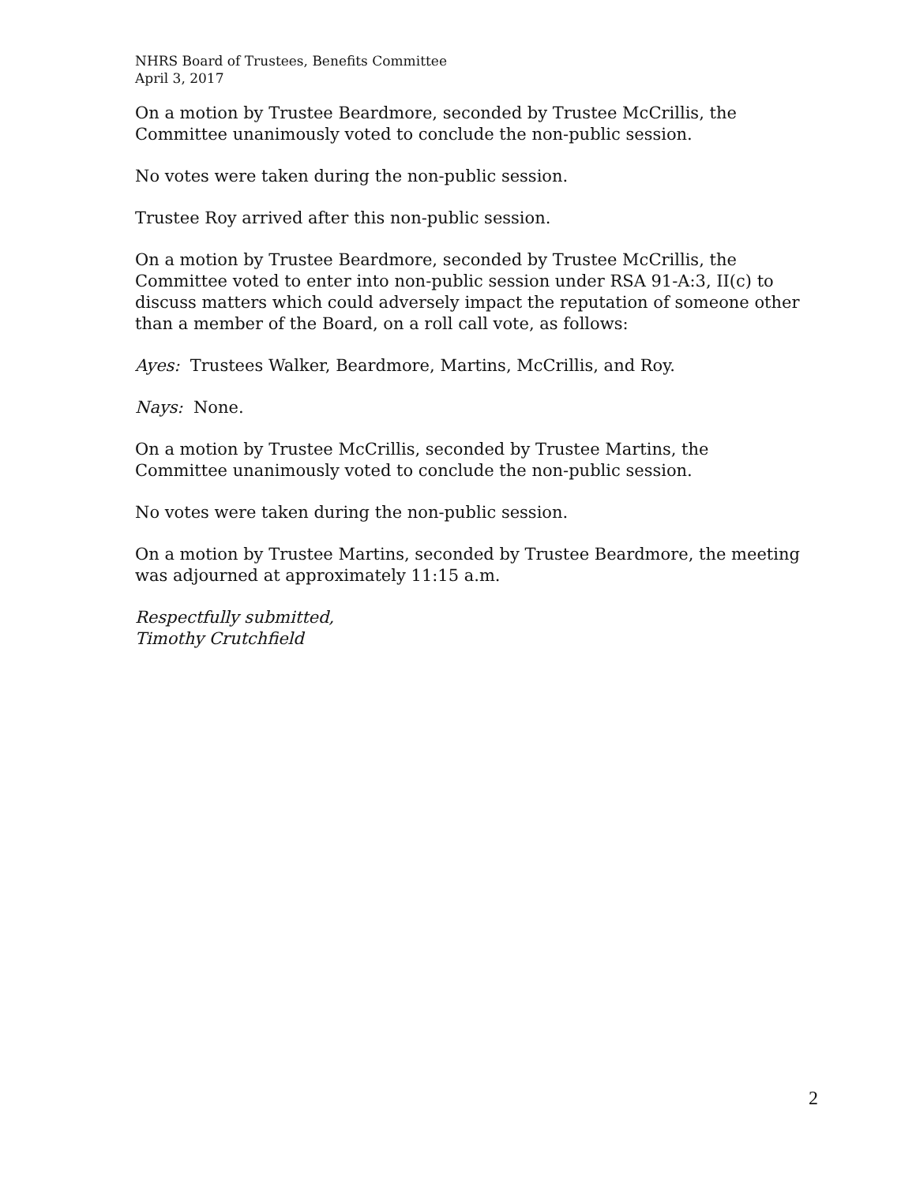NHRS Board of Trustees, Benefits Committee
April 3, 2017
On a motion by Trustee Beardmore, seconded by Trustee McCrillis, the Committee unanimously voted to conclude the non-public session.
No votes were taken during the non-public session.
Trustee Roy arrived after this non-public session.
On a motion by Trustee Beardmore, seconded by Trustee McCrillis, the Committee voted to enter into non-public session under RSA 91-A:3, II(c) to discuss matters which could adversely impact the reputation of someone other than a member of the Board, on a roll call vote, as follows:
Ayes: Trustees Walker, Beardmore, Martins, McCrillis, and Roy.
Nays: None.
On a motion by Trustee McCrillis, seconded by Trustee Martins, the Committee unanimously voted to conclude the non-public session.
No votes were taken during the non-public session.
On a motion by Trustee Martins, seconded by Trustee Beardmore, the meeting was adjourned at approximately 11:15 a.m.
Respectfully submitted,
Timothy Crutchfield
2